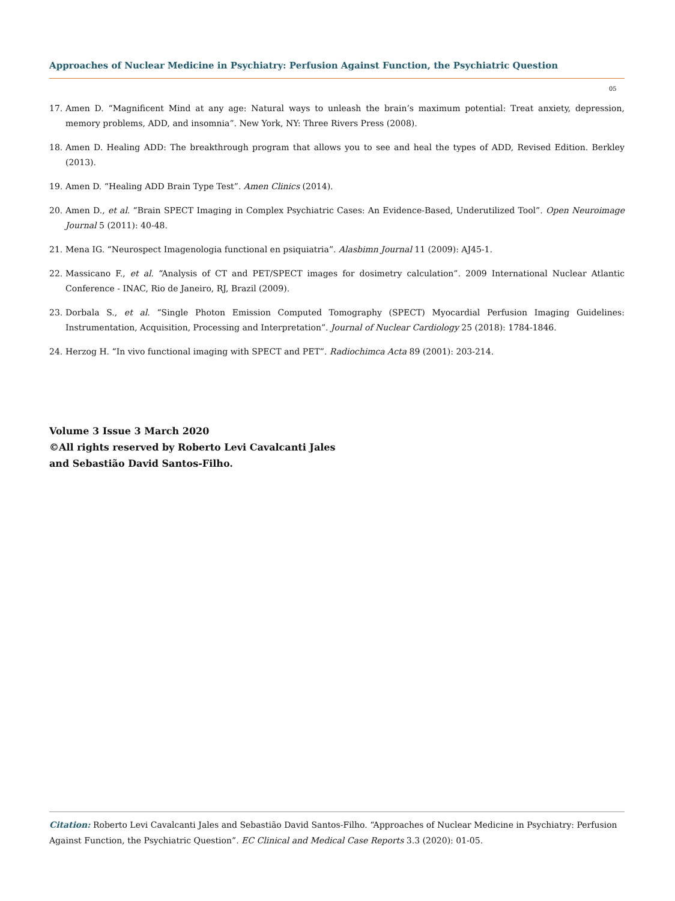Approaches of Nuclear Medicine in Psychiatry: Perfusion Against Function, the Psychiatric Question
05
17. Amen D. “Magnificent Mind at any age: Natural ways to unleash the brain’s maximum potential: Treat anxiety, depression, memory problems, ADD, and insomnia”. New York, NY: Three Rivers Press (2008).
18. Amen D. Healing ADD: The breakthrough program that allows you to see and heal the types of ADD, Revised Edition. Berkley (2013).
19. Amen D. “Healing ADD Brain Type Test”. Amen Clinics (2014).
20. Amen D., et al. “Brain SPECT Imaging in Complex Psychiatric Cases: An Evidence-Based, Underutilized Tool”. Open Neuroimage Journal 5 (2011): 40-48.
21. Mena IG. “Neurospect Imagenologia functional en psiquiatria”. Alasbimn Journal 11 (2009): AJ45-1.
22. Massicano F., et al. “Analysis of CT and PET/SPECT images for dosimetry calculation”. 2009 International Nuclear Atlantic Conference - INAC, Rio de Janeiro, RJ, Brazil (2009).
23. Dorbala S., et al. “Single Photon Emission Computed Tomography (SPECT) Myocardial Perfusion Imaging Guidelines: Instrumentation, Acquisition, Processing and Interpretation”. Journal of Nuclear Cardiology 25 (2018): 1784-1846.
24. Herzog H. “In vivo functional imaging with SPECT and PET”. Radiochimca Acta 89 (2001): 203-214.
Volume 3 Issue 3 March 2020
©All rights reserved by Roberto Levi Cavalcanti Jales
and Sebastião David Santos-Filho.
Citation: Roberto Levi Cavalcanti Jales and Sebastião David Santos-Filho. “Approaches of Nuclear Medicine in Psychiatry: Perfusion Against Function, the Psychiatric Question”. EC Clinical and Medical Case Reports 3.3 (2020): 01-05.